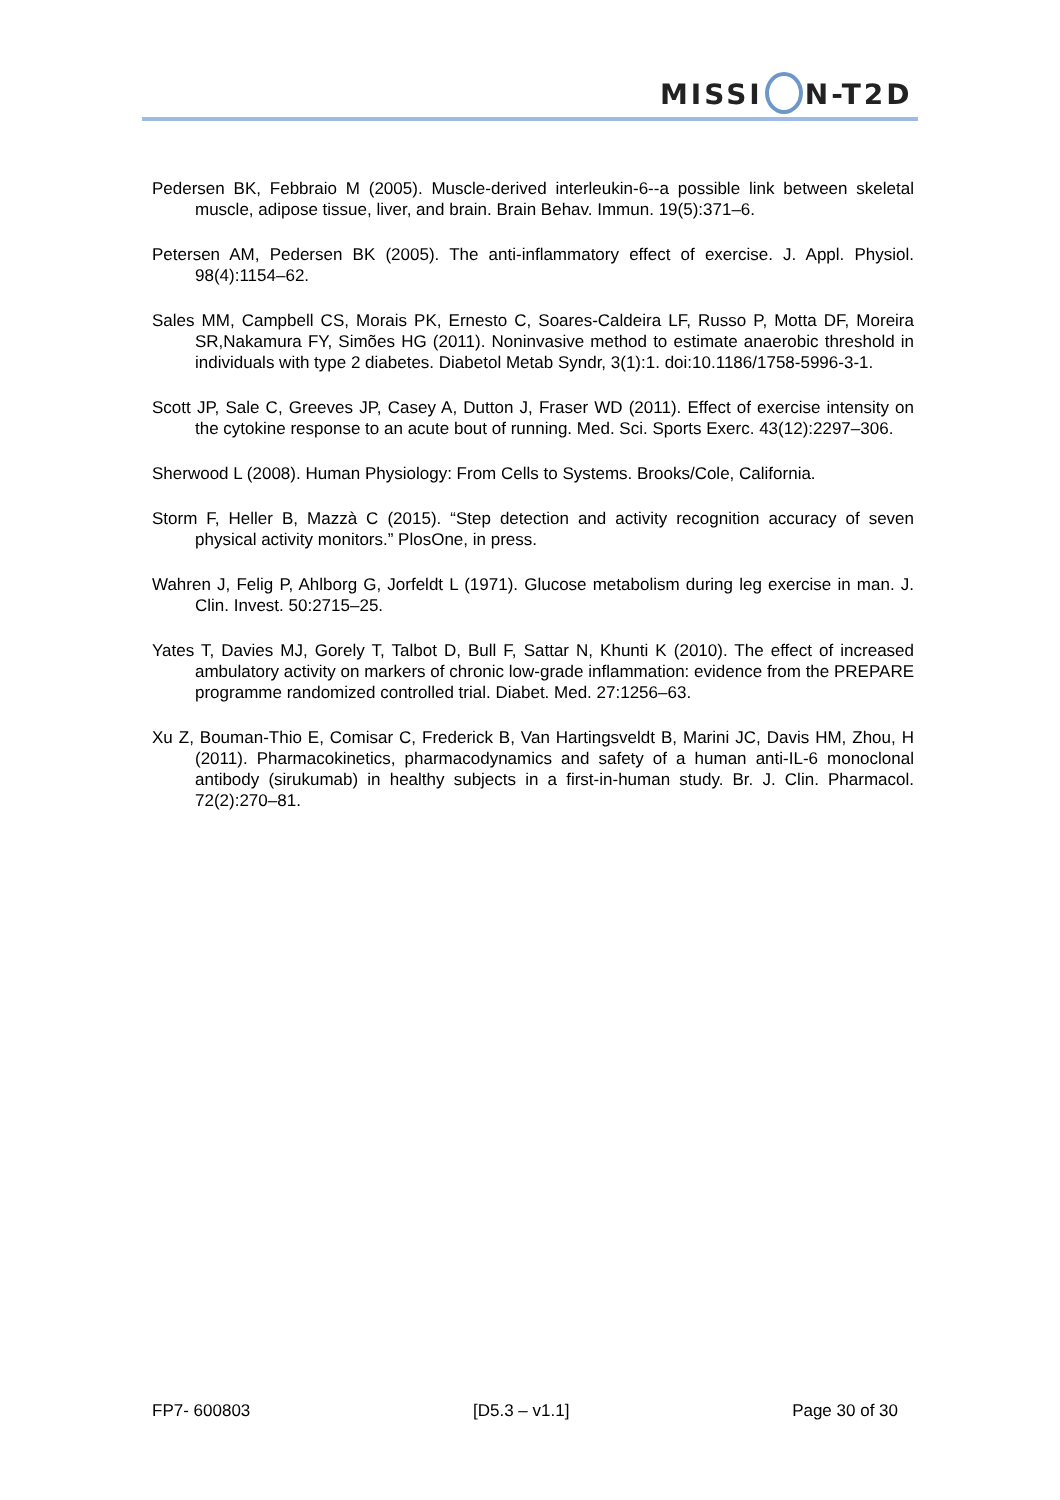MISSI N-T2D
Pedersen BK, Febbraio M (2005). Muscle-derived interleukin-6--a possible link between skeletal muscle, adipose tissue, liver, and brain. Brain Behav. Immun. 19(5):371–6.
Petersen AM, Pedersen BK (2005). The anti-inflammatory effect of exercise. J. Appl. Physiol. 98(4):1154–62.
Sales MM, Campbell CS, Morais PK, Ernesto C, Soares-Caldeira LF, Russo P, Motta DF, Moreira SR,Nakamura FY, Simões HG (2011). Noninvasive method to estimate anaerobic threshold in individuals with type 2 diabetes. Diabetol Metab Syndr, 3(1):1. doi:10.1186/1758-5996-3-1.
Scott JP, Sale C, Greeves JP, Casey A, Dutton J, Fraser WD (2011). Effect of exercise intensity on the cytokine response to an acute bout of running. Med. Sci. Sports Exerc. 43(12):2297–306.
Sherwood L (2008). Human Physiology: From Cells to Systems. Brooks/Cole, California.
Storm F, Heller B, Mazzà C (2015). “Step detection and activity recognition accuracy of seven physical activity monitors.” PlosOne, in press.
Wahren J, Felig P, Ahlborg G, Jorfeldt L (1971). Glucose metabolism during leg exercise in man. J. Clin. Invest. 50:2715–25.
Yates T, Davies MJ, Gorely T, Talbot D, Bull F, Sattar N, Khunti K (2010). The effect of increased ambulatory activity on markers of chronic low-grade inflammation: evidence from the PREPARE programme randomized controlled trial. Diabet. Med. 27:1256–63.
Xu Z, Bouman-Thio E, Comisar C, Frederick B, Van Hartingsveldt B, Marini JC, Davis HM, Zhou, H (2011). Pharmacokinetics, pharmacodynamics and safety of a human anti-IL-6 monoclonal antibody (sirukumab) in healthy subjects in a first-in-human study. Br. J. Clin. Pharmacol. 72(2):270–81.
FP7- 600803 [D5.3 – v1.1] Page 30 of 30